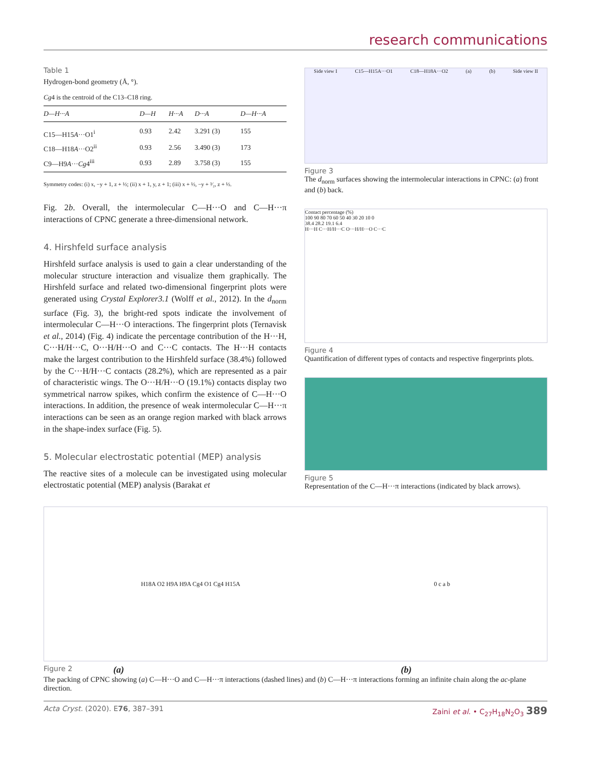research communications
Table 1
Hydrogen-bond geometry (Å, °).
Cg4 is the centroid of the C13–C18 ring.
| D—H···A | D—H | H···A | D···A | D—H···A |
| --- | --- | --- | --- | --- |
| C15—H15 A ···O1<sup>i</sup> | 0.93 | 2.42 | 3.291 (3) | 155 |
| C18—H18 A ···O2<sup>ii</sup> | 0.93 | 2.56 | 3.490 (3) | 173 |
| C9—H9 A ··· Cg 4<sup>iii</sup> | 0.93 | 2.89 | 3.758 (3) | 155 |
Symmetry codes: (i) x, −y + 1, z + ½; (ii) x + 1, y, z + 1; (iii) x + ½, −y + ³⁄₂, z + ½.
Fig. 2b. Overall, the intermolecular C—H···O and C—H···π interactions of CPNC generate a three-dimensional network.
4. Hirshfeld surface analysis
Hirshfeld surface analysis is used to gain a clear understanding of the molecular structure interaction and visualize them graphically. The Hirshfeld surface and related two-dimensional fingerprint plots were generated using Crystal Explorer3.1 (Wolff et al., 2012). In the d<sub>norm</sub> surface (Fig. 3), the bright-red spots indicate the involvement of intermolecular C—H···O interactions. The fingerprint plots (Ternavisk et al., 2014) (Fig. 4) indicate the percentage contribution of the H···H, C···H/H···C, O···H/H···O and C···C contacts. The H···H contacts make the largest contribution to the Hirshfeld surface (38.4%) followed by the C···H/H···C contacts (28.2%), which are represented as a pair of characteristic wings. The O···H/H···O (19.1%) contacts display two symmetrical narrow spikes, which confirm the existence of C—H···O interactions. In addition, the presence of weak intermolecular C—H···π interactions can be seen as an orange region marked with black arrows in the shape-index surface (Fig. 5).
5. Molecular electrostatic potential (MEP) analysis
The reactive sites of a molecule can be investigated using molecular electrostatic potential (MEP) analysis (Barakat et
Side view I C15—H15A···O1 C18—H18A···O2 (a) (b) Side view II
Figure 3
The d<sub>norm</sub> surfaces showing the intermolecular interactions in CPNC: (a) front and (b) back.
Contact percentage (%)
100 90 80 70 60 50 40 30 20 10 0
38.4 28.2 19.1 6.4
H···H C···H/H···C O···H/H···O C···C
Figure 4
Quantification of different types of contacts and respective fingerprints plots.
Figure 5
Representation of the C—H···π interactions (indicated by black arrows).
H18A O2 H9A H9A Cg4 O1 Cg4 H15A 0 c a b
Figure 2 (a) (b)
The packing of CPNC showing (a) C—H···O and C—H···π interactions (dashed lines) and (b) C—H···π interactions forming an infinite chain along the ac-plane direction.
Acta Cryst. (2020). E76, 387–391 Zaini et al. • C<sub>27</sub>H<sub>18</sub>N<sub>2</sub>O<sub>3</sub> 389